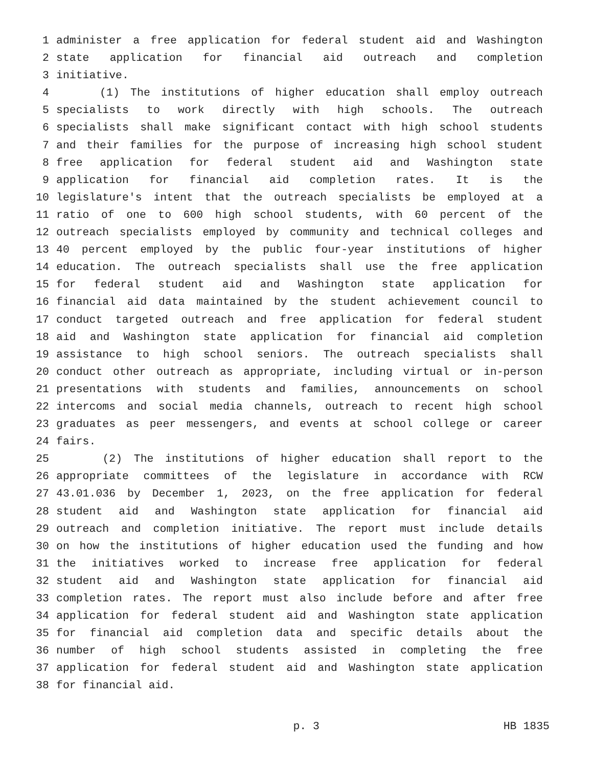1 administer a free application for federal student aid and Washington
2 state application for financial aid outreach and completion
3 initiative.
4 (1) The institutions of higher education shall employ outreach
5 specialists to work directly with high schools. The outreach
6 specialists shall make significant contact with high school students
7 and their families for the purpose of increasing high school student
8 free application for federal student aid and Washington state
9 application for financial aid completion rates. It is the
10 legislature's intent that the outreach specialists be employed at a
11 ratio of one to 600 high school students, with 60 percent of the
12 outreach specialists employed by community and technical colleges and
13 40 percent employed by the public four-year institutions of higher
14 education. The outreach specialists shall use the free application
15 for federal student aid and Washington state application for
16 financial aid data maintained by the student achievement council to
17 conduct targeted outreach and free application for federal student
18 aid and Washington state application for financial aid completion
19 assistance to high school seniors. The outreach specialists shall
20 conduct other outreach as appropriate, including virtual or in-person
21 presentations with students and families, announcements on school
22 intercoms and social media channels, outreach to recent high school
23 graduates as peer messengers, and events at school college or career
24 fairs.
25 (2) The institutions of higher education shall report to the
26 appropriate committees of the legislature in accordance with RCW
27 43.01.036 by December 1, 2023, on the free application for federal
28 student aid and Washington state application for financial aid
29 outreach and completion initiative. The report must include details
30 on how the institutions of higher education used the funding and how
31 the initiatives worked to increase free application for federal
32 student aid and Washington state application for financial aid
33 completion rates. The report must also include before and after free
34 application for federal student aid and Washington state application
35 for financial aid completion data and specific details about the
36 number of high school students assisted in completing the free
37 application for federal student aid and Washington state application
38 for financial aid.
p. 3 HB 1835